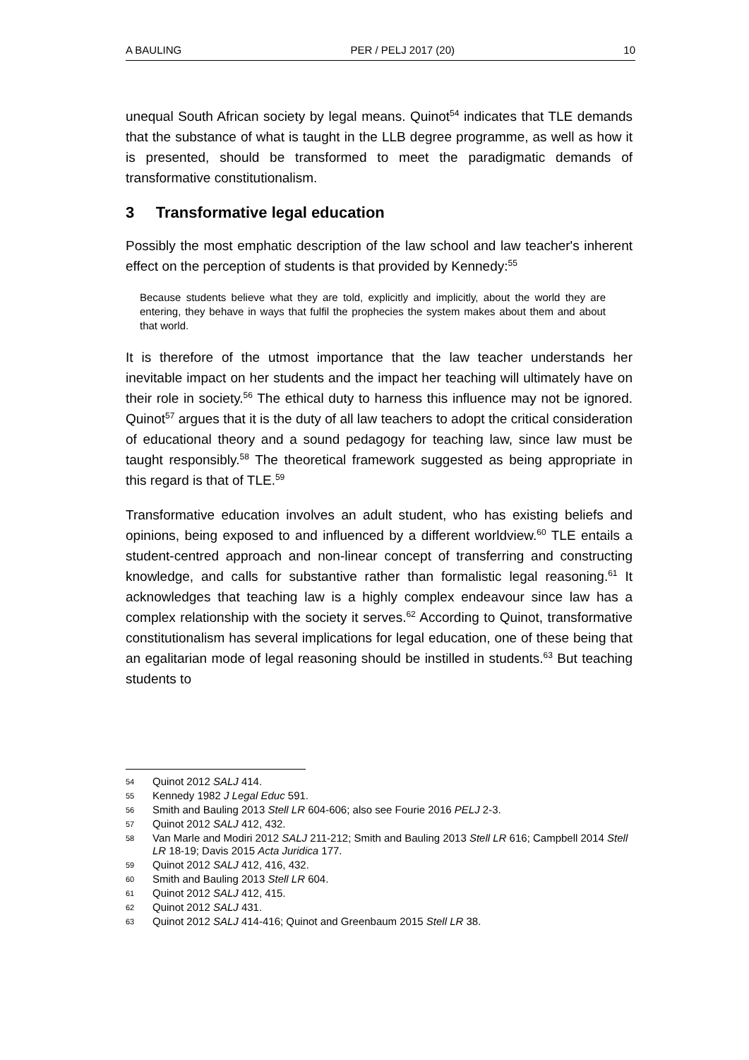A BAULING PER / PELJ 2017 (20) 10
unequal South African society by legal means. Quinot<sup>54</sup> indicates that TLE demands that the substance of what is taught in the LLB degree programme, as well as how it is presented, should be transformed to meet the paradigmatic demands of transformative constitutionalism.
3 Transformative legal education
Possibly the most emphatic description of the law school and law teacher's inherent effect on the perception of students is that provided by Kennedy:<sup>55</sup>
Because students believe what they are told, explicitly and implicitly, about the world they are entering, they behave in ways that fulfil the prophecies the system makes about them and about that world.
It is therefore of the utmost importance that the law teacher understands her inevitable impact on her students and the impact her teaching will ultimately have on their role in society.<sup>56</sup> The ethical duty to harness this influence may not be ignored. Quinot<sup>57</sup> argues that it is the duty of all law teachers to adopt the critical consideration of educational theory and a sound pedagogy for teaching law, since law must be taught responsibly.<sup>58</sup> The theoretical framework suggested as being appropriate in this regard is that of TLE.<sup>59</sup>
Transformative education involves an adult student, who has existing beliefs and opinions, being exposed to and influenced by a different worldview.<sup>60</sup> TLE entails a student-centred approach and non-linear concept of transferring and constructing knowledge, and calls for substantive rather than formalistic legal reasoning.<sup>61</sup> It acknowledges that teaching law is a highly complex endeavour since law has a complex relationship with the society it serves.<sup>62</sup> According to Quinot, transformative constitutionalism has several implications for legal education, one of these being that an egalitarian mode of legal reasoning should be instilled in students.<sup>63</sup> But teaching students to
54 Quinot 2012 SALJ 414.
55 Kennedy 1982 J Legal Educ 591.
56 Smith and Bauling 2013 Stell LR 604-606; also see Fourie 2016 PELJ 2-3.
57 Quinot 2012 SALJ 412, 432.
58 Van Marle and Modiri 2012 SALJ 211-212; Smith and Bauling 2013 Stell LR 616; Campbell 2014 Stell LR 18-19; Davis 2015 Acta Juridica 177.
59 Quinot 2012 SALJ 412, 416, 432.
60 Smith and Bauling 2013 Stell LR 604.
61 Quinot 2012 SALJ 412, 415.
62 Quinot 2012 SALJ 431.
63 Quinot 2012 SALJ 414-416; Quinot and Greenbaum 2015 Stell LR 38.